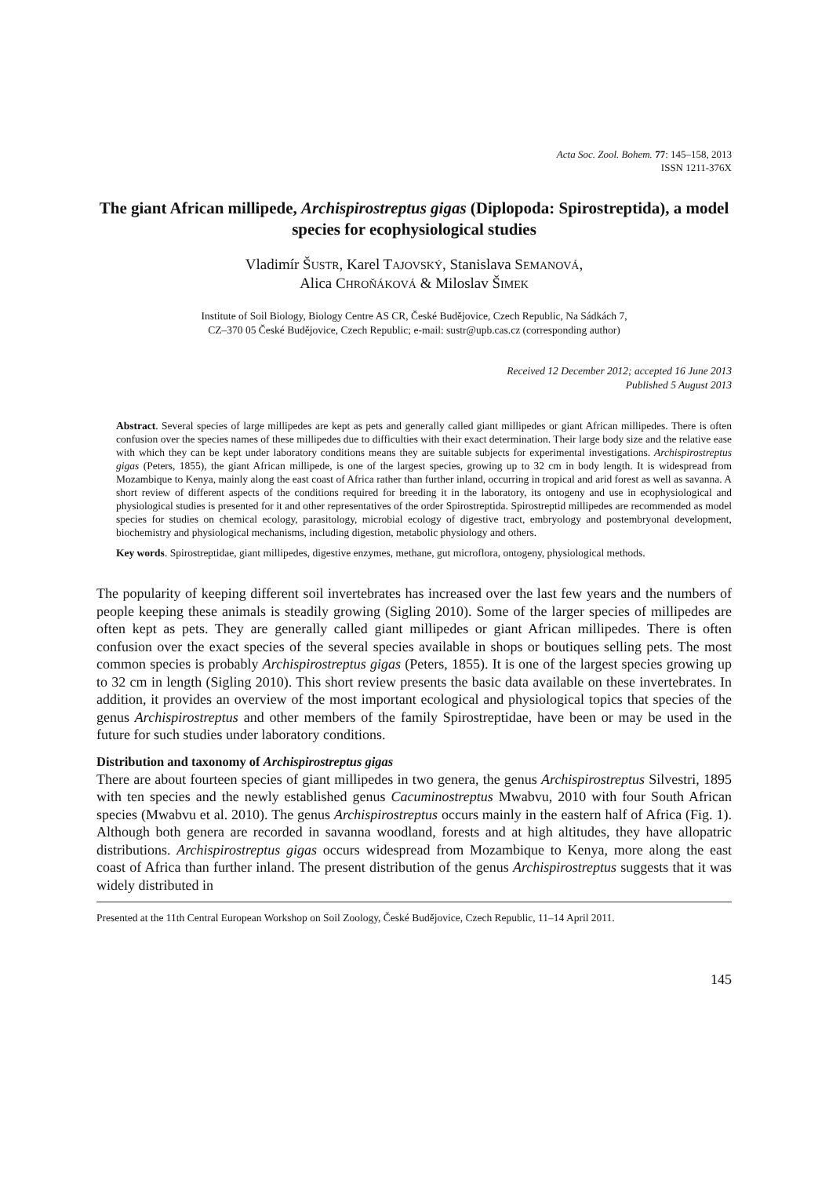Acta Soc. Zool. Bohem. 77: 145–158, 2013
ISSN 1211-376X
The giant African millipede, Archispirostreptus gigas (Diplopoda: Spirostreptida), a model species for ecophysiological studies
Vladimír ŠUSTR, Karel TAJOVSKÝ, Stanislava SEMANOVÁ,
Alica CHROŇÁKOVÁ & Miloslav ŠIMEK
Institute of Soil Biology, Biology Centre AS CR, České Budějovice, Czech Republic, Na Sádkách 7,
CZ–370 05 České Budějovice, Czech Republic; e-mail: sustr@upb.cas.cz (corresponding author)
Received 12 December 2012; accepted 16 June 2013
Published 5 August 2013
Abstract. Several species of large millipedes are kept as pets and generally called giant millipedes or giant African millipedes. There is often confusion over the species names of these millipedes due to difficulties with their exact determination. Their large body size and the relative ease with which they can be kept under laboratory conditions means they are suitable subjects for experimental investigations. Archispirostreptus gigas (Peters, 1855), the giant African millipede, is one of the largest species, growing up to 32 cm in body length. It is widespread from Mozambique to Kenya, mainly along the east coast of Africa rather than further inland, occurring in tropical and arid forest as well as savanna. A short review of different aspects of the conditions required for breeding it in the laboratory, its ontogeny and use in ecophysiological and physiological studies is presented for it and other representatives of the order Spirostreptida. Spirostreptid millipedes are recommended as model species for studies on chemical ecology, parasitology, microbial ecology of digestive tract, embryology and postembryonal development, biochemistry and physiological mechanisms, including digestion, metabolic physiology and others.
Key words. Spirostreptidae, giant millipedes, digestive enzymes, methane, gut microflora, ontogeny, physiological methods.
The popularity of keeping different soil invertebrates has increased over the last few years and the numbers of people keeping these animals is steadily growing (Sigling 2010). Some of the larger species of millipedes are often kept as pets. They are generally called giant millipedes or giant African millipedes. There is often confusion over the exact species of the several species available in shops or boutiques selling pets. The most common species is probably Archispirostreptus gigas (Peters, 1855). It is one of the largest species growing up to 32 cm in length (Sigling 2010). This short review presents the basic data available on these invertebrates. In addition, it provides an overview of the most important ecological and physiological topics that species of the genus Archispirostreptus and other members of the family Spirostreptidae, have been or may be used in the future for such studies under laboratory conditions.
Distribution and taxonomy of Archispirostreptus gigas
There are about fourteen species of giant millipedes in two genera, the genus Archispirostreptus Silvestri, 1895 with ten species and the newly established genus Cacuminostreptus Mwabvu, 2010 with four South African species (Mwabvu et al. 2010). The genus Archispirostreptus occurs mainly in the eastern half of Africa (Fig. 1). Although both genera are recorded in savanna woodland, forests and at high altitudes, they have allopatric distributions. Archispirostreptus gigas occurs widespread from Mozambique to Kenya, more along the east coast of Africa than further inland. The present distribution of the genus Archispirostreptus suggests that it was widely distributed in
Presented at the 11th Central European Workshop on Soil Zoology, České Budějovice, Czech Republic, 11–14 April 2011.
145